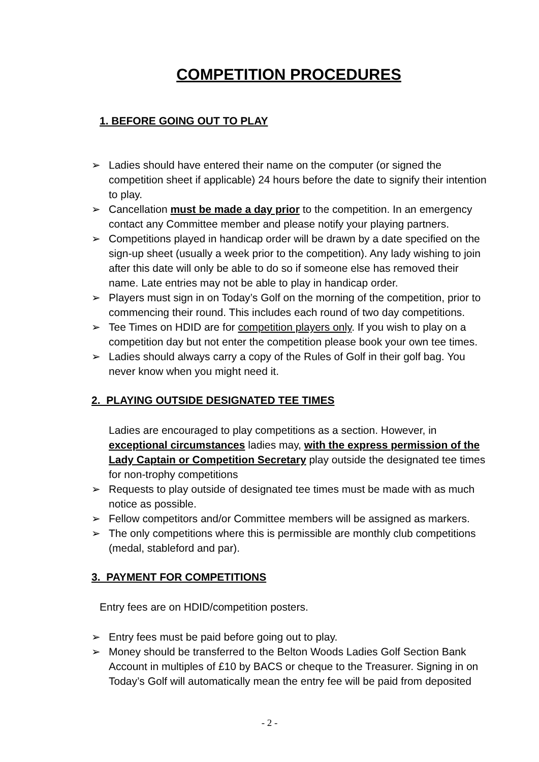COMPETITION PROCEDURES
1. BEFORE GOING OUT TO PLAY
➢ Ladies should have entered their name on the computer (or signed the competition sheet if applicable) 24 hours before the date to signify their intention to play.
➢ Cancellation must be made a day prior to the competition. In an emergency contact any Committee member and please notify your playing partners.
➢ Competitions played in handicap order will be drawn by a date specified on the sign-up sheet (usually a week prior to the competition). Any lady wishing to join after this date will only be able to do so if someone else has removed their name. Late entries may not be able to play in handicap order.
➢ Players must sign in on Today’s Golf on the morning of the competition, prior to commencing their round. This includes each round of two day competitions.
➢ Tee Times on HDID are for competition players only. If you wish to play on a competition day but not enter the competition please book your own tee times.
➢ Ladies should always carry a copy of the Rules of Golf in their golf bag. You never know when you might need it.
2. PLAYING OUTSIDE DESIGNATED TEE TIMES
Ladies are encouraged to play competitions as a section. However, in exceptional circumstances ladies may, with the express permission of the Lady Captain or Competition Secretary play outside the designated tee times for non-trophy competitions
➢ Requests to play outside of designated tee times must be made with as much notice as possible.
➢ Fellow competitors and/or Committee members will be assigned as markers.
➢ The only competitions where this is permissible are monthly club competitions (medal, stableford and par).
3. PAYMENT FOR COMPETITIONS
Entry fees are on HDID/competition posters.
➢ Entry fees must be paid before going out to play.
➢ Money should be transferred to the Belton Woods Ladies Golf Section Bank Account in multiples of £10 by BACS or cheque to the Treasurer. Signing in on Today’s Golf will automatically mean the entry fee will be paid from deposited
- 2 -